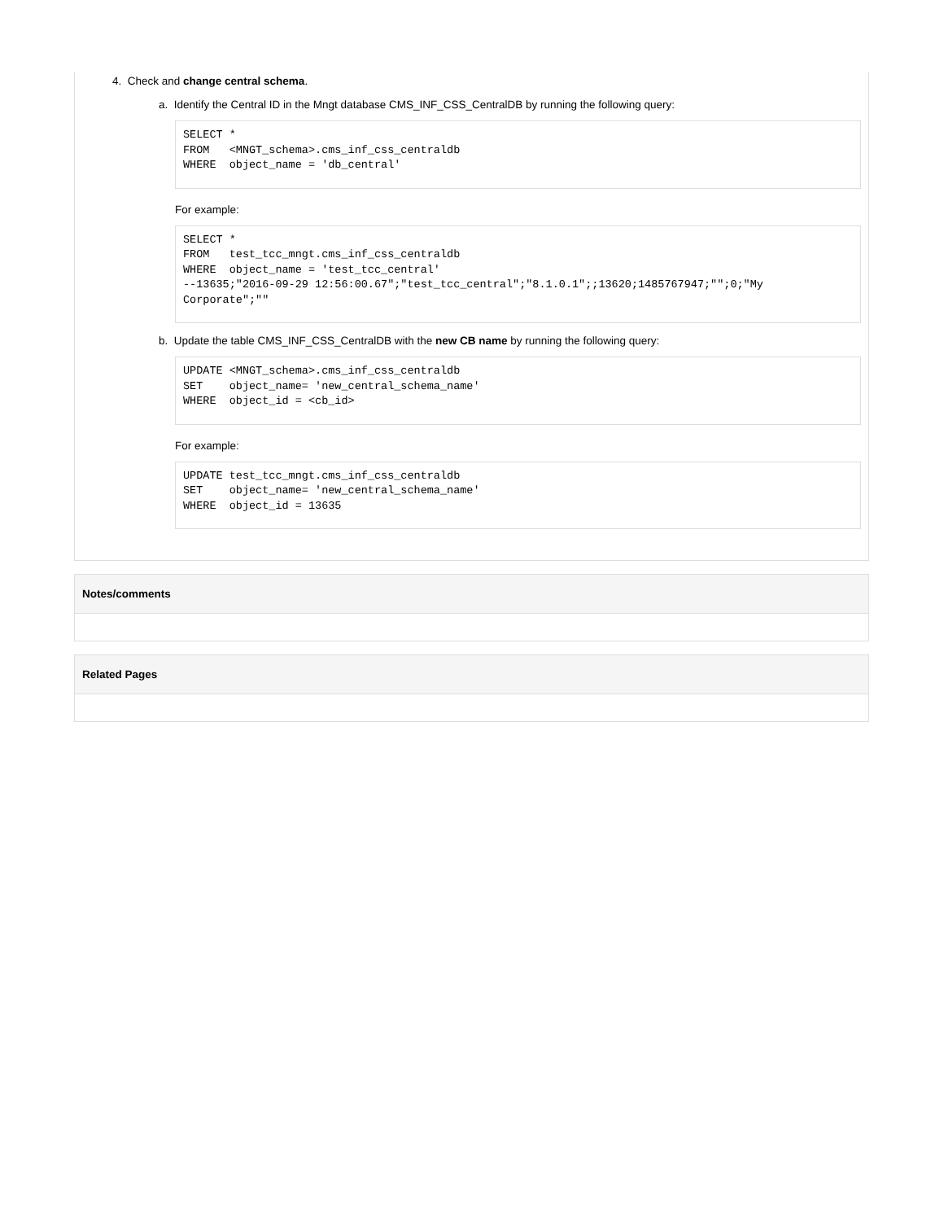4. Check and change central schema.
a. Identify the Central ID in the Mngt database CMS_INF_CSS_CentralDB by running the following query:
SELECT *
FROM   <MNGT_schema>.cms_inf_css_centraldb
WHERE  object_name = 'db_central'
For example:
SELECT *
FROM   test_tcc_mngt.cms_inf_css_centraldb
WHERE  object_name = 'test_tcc_central'
--13635;"2016-09-29 12:56:00.67";"test_tcc_central";"8.1.0.1";;13620;1485767947;"";0;"My Corporate";""
b. Update the table CMS_INF_CSS_CentralDB with the new CB name by running the following query:
UPDATE <MNGT_schema>.cms_inf_css_centraldb
SET    object_name= 'new_central_schema_name'
WHERE  object_id = <cb_id>
For example:
UPDATE test_tcc_mngt.cms_inf_css_centraldb
SET    object_name= 'new_central_schema_name'
WHERE  object_id = 13635
Notes/comments
Related Pages